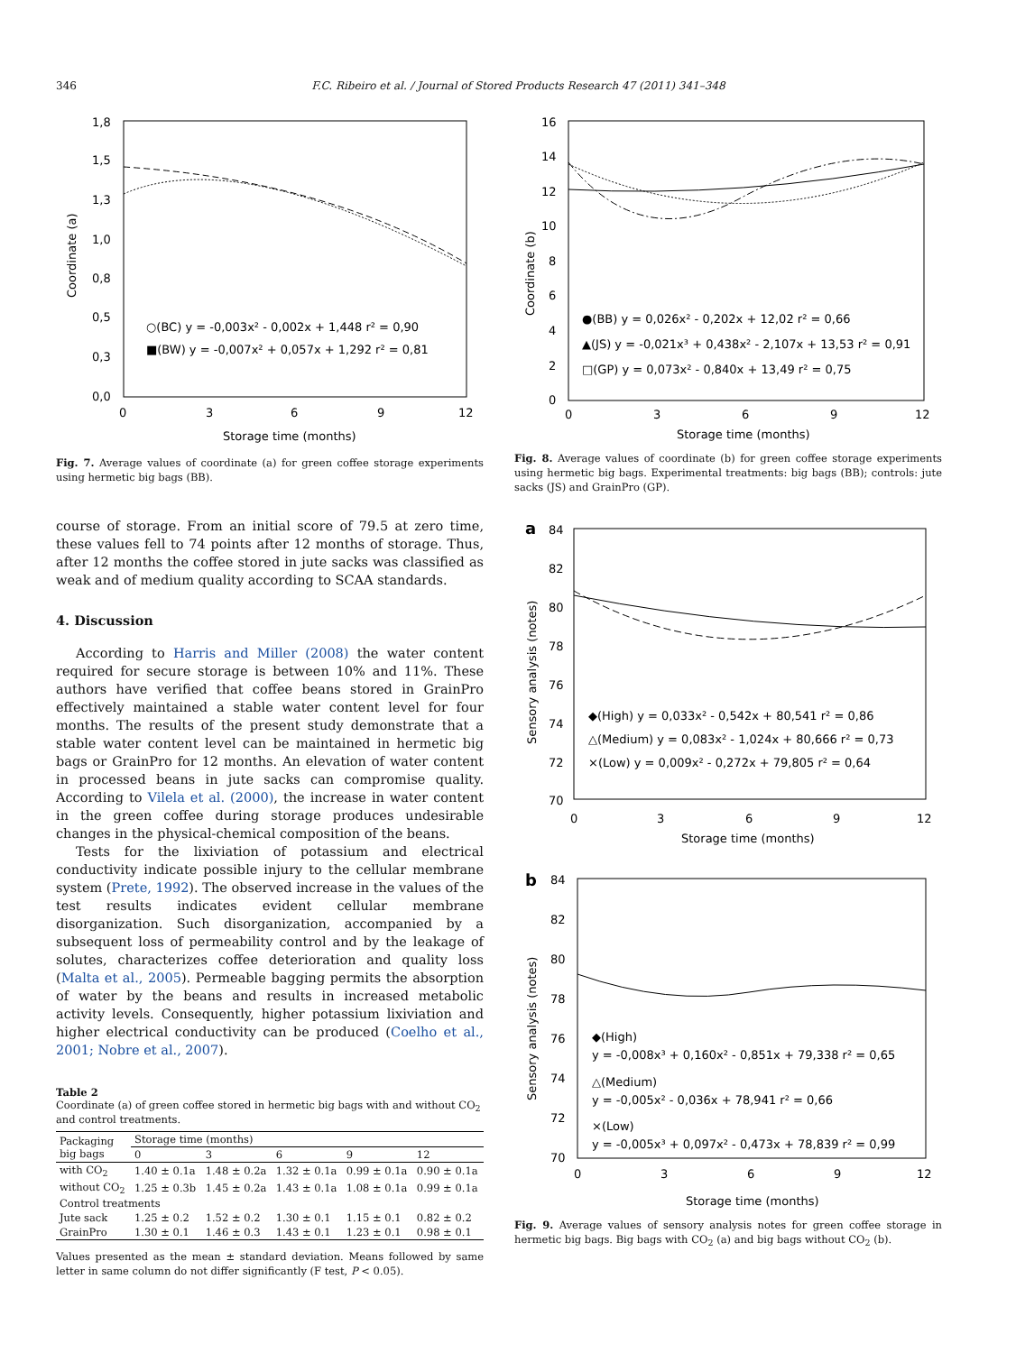346 F.C. Ribeiro et al. / Journal of Stored Products Research 47 (2011) 341–348
1,8
1,5
1,3
1,0
0,8
0,5
0,3
0,0
0
3
6
9
12
Storage time (months)
Coordinate (a)
○(BC) y = -0,003x² - 0,002x + 1,448 r² = 0,90
■(BW) y = -0,007x² + 0,057x + 1,292 r² = 0,81
Fig. 7. Average values of coordinate (a) for green coffee storage experiments using hermetic big bags (BB).
course of storage. From an initial score of 79.5 at zero time, these values fell to 74 points after 12 months of storage. Thus, after 12 months the coffee stored in jute sacks was classified as weak and of medium quality according to SCAA standards.
4. Discussion
According to Harris and Miller (2008) the water content required for secure storage is between 10% and 11%. These authors have verified that coffee beans stored in GrainPro effectively maintained a stable water content level for four months. The results of the present study demonstrate that a stable water content level can be maintained in hermetic big bags or GrainPro for 12 months. An elevation of water content in processed beans in jute sacks can compromise quality. According to Vilela et al. (2000), the increase in water content in the green coffee during storage produces undesirable changes in the physical-chemical composition of the beans.
Tests for the lixiviation of potassium and electrical conductivity indicate possible injury to the cellular membrane system (Prete, 1992). The observed increase in the values of the test results indicates evident cellular membrane disorganization. Such disorganization, accompanied by a subsequent loss of permeability control and by the leakage of solutes, characterizes coffee deterioration and quality loss (Malta et al., 2005). Permeable bagging permits the absorption of water by the beans and results in increased metabolic activity levels. Consequently, higher potassium lixiviation and higher electrical conductivity can be produced (Coelho et al., 2001; Nobre et al., 2007).
Table 2
Coordinate (a) of green coffee stored in hermetic big bags with and without CO<sub>2</sub> and control treatments.
| Packaging big bags | Storage time (months) | | | | |
| --- | --- | --- | --- | --- | --- |
| | 0 | 3 | 6 | 9 | 12 |
| with CO<sub>2</sub> | 1.40 ± 0.1a | 1.48 ± 0.2a | 1.32 ± 0.1a | 0.99 ± 0.1a | 0.90 ± 0.1a |
| without CO<sub>2</sub> | 1.25 ± 0.3b | 1.45 ± 0.2a | 1.43 ± 0.1a | 1.08 ± 0.1a | 0.99 ± 0.1a |
| Control treatments | | | | | |
| Jute sack | 1.25 ± 0.2 | 1.52 ± 0.2 | 1.30 ± 0.1 | 1.15 ± 0.1 | 0.82 ± 0.2 |
| GrainPro | 1.30 ± 0.1 | 1.46 ± 0.3 | 1.43 ± 0.1 | 1.23 ± 0.1 | 0.98 ± 0.1 |
Values presented as the mean ± standard deviation. Means followed by same letter in same column do not differ significantly (F test, P < 0.05).
16
14
12
10
8
6
4
2
0
0
3
6
9
12
Storage time (months)
Coordinate (b)
●(BB) y = 0,026x² - 0,202x + 12,02 r² = 0,66
▲(JS) y = -0,021x³ + 0,438x² - 2,107x + 13,53 r² = 0,91
□(GP) y = 0,073x² - 0,840x + 13,49 r² = 0,75
Fig. 8. Average values of coordinate (b) for green coffee storage experiments using hermetic big bags. Experimental treatments: big bags (BB); controls: jute sacks (JS) and GrainPro (GP).
a
84
82
80
78
76
74
72
70
0
3
6
9
12
Storage time (months)
Sensory analysis (notes)
◆(High) y = 0,033x² - 0,542x + 80,541 r² = 0,86
△(Medium) y = 0,083x² - 1,024x + 80,666 r² = 0,73
×(Low) y = 0,009x² - 0,272x + 79,805 r² = 0,64
b
84
82
80
78
76
74
72
70
0
3
6
9
12
Storage time (months)
Sensory analysis (notes)
◆(High)
y = -0,008x³ + 0,160x² - 0,851x + 79,338 r² = 0,65
△(Medium)
y = -0,005x² - 0,036x + 78,941 r² = 0,66
×(Low)
y = -0,005x³ + 0,097x² - 0,473x + 78,839 r² = 0,99
Fig. 9. Average values of sensory analysis notes for green coffee storage in hermetic big bags. Big bags with CO<sub>2</sub> (a) and big bags without CO<sub>2</sub> (b).